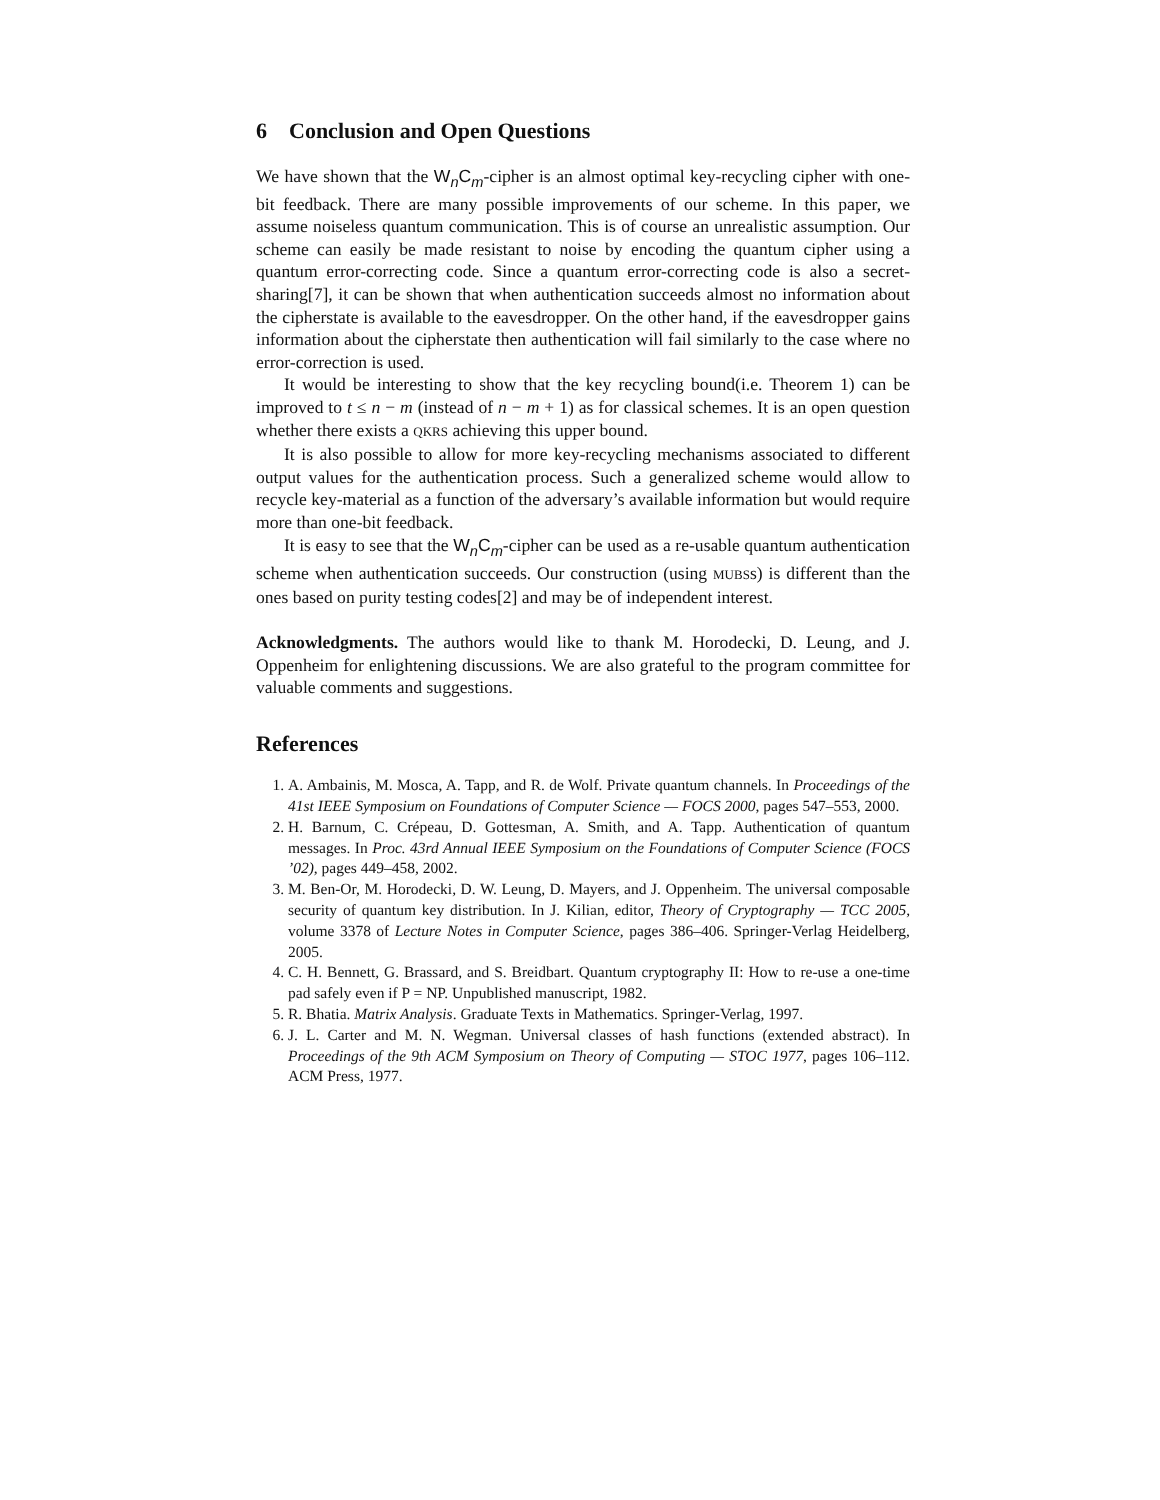6 Conclusion and Open Questions
We have shown that the W<sub>n</sub>C<sub>m</sub>-cipher is an almost optimal key-recycling cipher with one-bit feedback. There are many possible improvements of our scheme. In this paper, we assume noiseless quantum communication. This is of course an unrealistic assumption. Our scheme can easily be made resistant to noise by encoding the quantum cipher using a quantum error-correcting code. Since a quantum error-correcting code is also a secret-sharing[7], it can be shown that when authentication succeeds almost no information about the cipherstate is available to the eavesdropper. On the other hand, if the eavesdropper gains information about the cipherstate then authentication will fail similarly to the case where no error-correction is used.
It would be interesting to show that the key recycling bound(i.e. Theorem 1) can be improved to t ≤ n − m (instead of n − m + 1) as for classical schemes. It is an open question whether there exists a QKRS achieving this upper bound.
It is also possible to allow for more key-recycling mechanisms associated to different output values for the authentication process. Such a generalized scheme would allow to recycle key-material as a function of the adversary’s available information but would require more than one-bit feedback.
It is easy to see that the W<sub>n</sub>C<sub>m</sub>-cipher can be used as a re-usable quantum authentication scheme when authentication succeeds. Our construction (using MUBSs) is different than the ones based on purity testing codes[2] and may be of independent interest.
Acknowledgments. The authors would like to thank M. Horodecki, D. Leung, and J. Oppenheim for enlightening discussions. We are also grateful to the program committee for valuable comments and suggestions.
References
1. A. Ambainis, M. Mosca, A. Tapp, and R. de Wolf. Private quantum channels. In Proceedings of the 41st IEEE Symposium on Foundations of Computer Science — FOCS 2000, pages 547–553, 2000.
2. H. Barnum, C. Crépeau, D. Gottesman, A. Smith, and A. Tapp. Authentication of quantum messages. In Proc. 43rd Annual IEEE Symposium on the Foundations of Computer Science (FOCS ’02), pages 449–458, 2002.
3. M. Ben-Or, M. Horodecki, D. W. Leung, D. Mayers, and J. Oppenheim. The universal composable security of quantum key distribution. In J. Kilian, editor, Theory of Cryptography — TCC 2005, volume 3378 of Lecture Notes in Computer Science, pages 386–406. Springer-Verlag Heidelberg, 2005.
4. C. H. Bennett, G. Brassard, and S. Breidbart. Quantum cryptography II: How to re-use a one-time pad safely even if P = NP. Unpublished manuscript, 1982.
5. R. Bhatia. Matrix Analysis. Graduate Texts in Mathematics. Springer-Verlag, 1997.
6. J. L. Carter and M. N. Wegman. Universal classes of hash functions (extended abstract). In Proceedings of the 9th ACM Symposium on Theory of Computing — STOC 1977, pages 106–112. ACM Press, 1977.